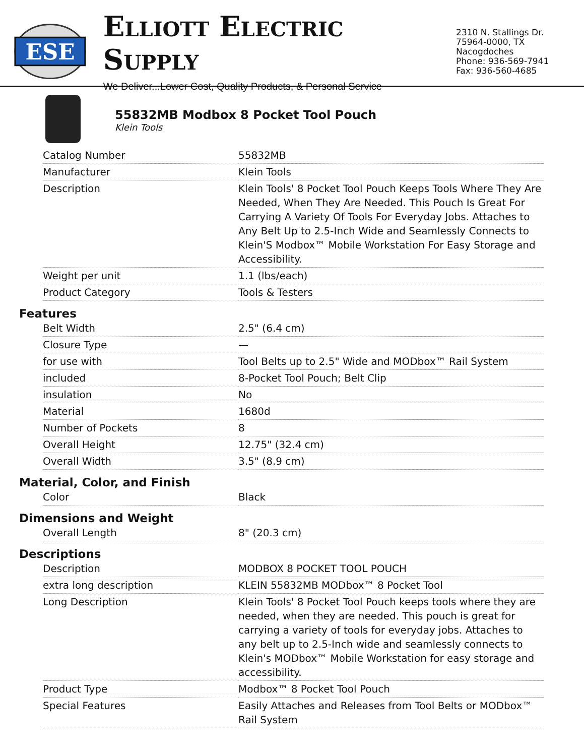ESE
ELLIOTT ELECTRIC SUPPLY
We Deliver...Lower Cost, Quality Products, & Personal Service
2310 N. Stallings Dr.
75964-0000, TX Nacogdoches
Phone: 936-569-7941
Fax: 936-560-4685
55832MB Modbox 8 Pocket Tool Pouch
Klein Tools
| Catalog Number | 55832MB |
| Manufacturer | Klein Tools |
| Description | Klein Tools' 8 Pocket Tool Pouch Keeps Tools Where They Are Needed, When They Are Needed. This Pouch Is Great For Carrying A Variety Of Tools For Everyday Jobs. Attaches to Any Belt Up to 2.5-Inch Wide and Seamlessly Connects to Klein'S Modbox™ Mobile Workstation For Easy Storage and Accessibility. |
| Weight per unit | 1.1 (lbs/each) |
| Product Category | Tools & Testers |
Features
| Belt Width | 2.5" (6.4 cm) |
| Closure Type | — |
| for use with | Tool Belts up to 2.5" Wide and MODbox™ Rail System |
| included | 8-Pocket Tool Pouch; Belt Clip |
| insulation | No |
| Material | 1680d |
| Number of Pockets | 8 |
| Overall Height | 12.75" (32.4 cm) |
| Overall Width | 3.5" (8.9 cm) |
Material, Color, and Finish
| Color | Black |
Dimensions and Weight
| Overall Length | 8" (20.3 cm) |
Descriptions
| Description | MODBOX 8 POCKET TOOL POUCH |
| extra long description | KLEIN 55832MB MODbox™ 8 Pocket Tool |
| Long Description | Klein Tools' 8 Pocket Tool Pouch keeps tools where they are needed, when they are needed. This pouch is great for carrying a variety of tools for everyday jobs. Attaches to any belt up to 2.5-Inch wide and seamlessly connects to Klein's MODbox™ Mobile Workstation for easy storage and accessibility. |
| Product Type | Modbox™ 8 Pocket Tool Pouch |
| Special Features | Easily Attaches and Releases from Tool Belts or MODbox™ Rail System |